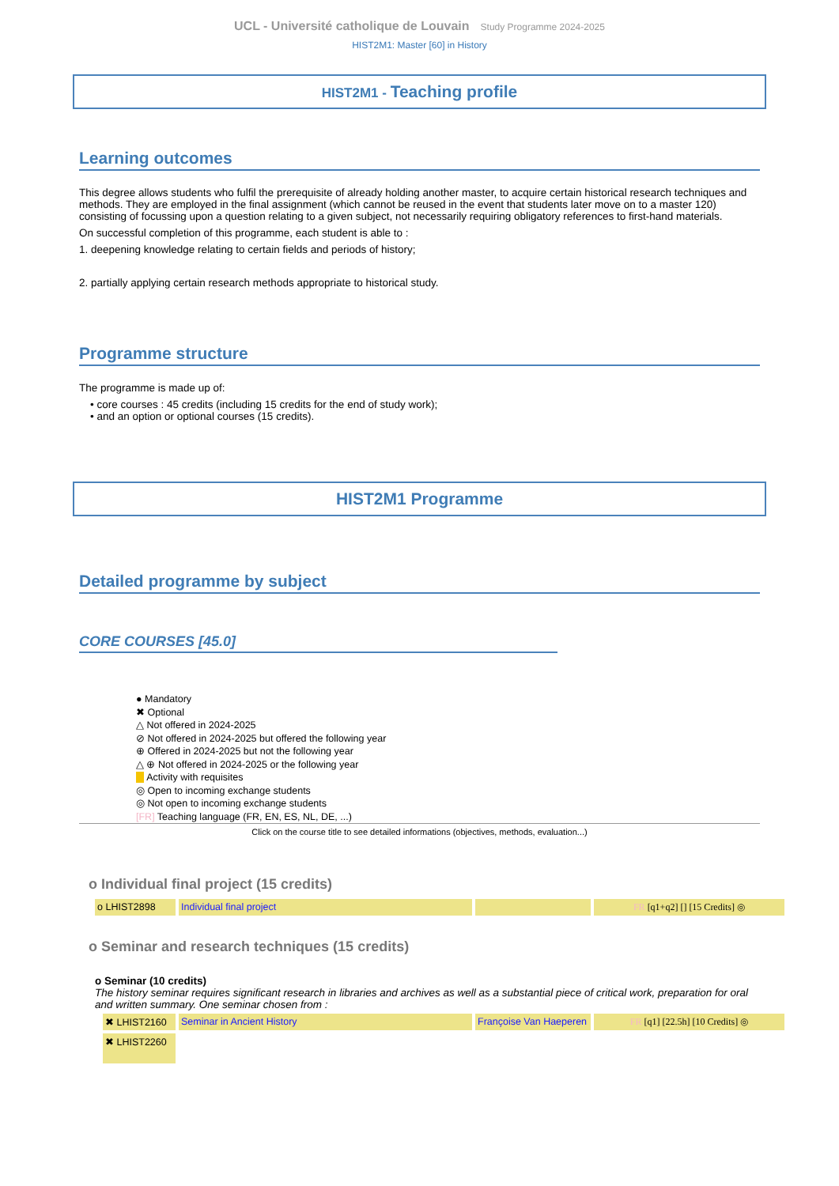UCL - Université catholique de Louvain Study Programme 2024-2025
HIST2M1: Master [60] in History
HIST2M1 - Teaching profile
Learning outcomes
This degree allows students who fulfil the prerequisite of already holding another master, to acquire certain historical research techniques and methods. They are employed in the final assignment (which cannot be reused in the event that students later move on to a master 120) consisting of focussing upon a question relating to a given subject, not necessarily requiring obligatory references to first-hand materials.
On successful completion of this programme, each student is able to :
1. deepening knowledge relating to certain fields and periods of history;
2. partially applying certain research methods appropriate to historical study.
Programme structure
The programme is made up of:
• core courses : 45 credits (including 15 credits for the end of study work);
• and an option or optional courses (15 credits).
HIST2M1 Programme
Detailed programme by subject
CORE COURSES [45.0]
● Mandatory
✖ Optional
△ Not offered in 2024-2025
⊘ Not offered in 2024-2025 but offered the following year
⊕ Offered in 2024-2025 but not the following year
△ ⊕ Not offered in 2024-2025 or the following year
Activity with requisites
◎ Open to incoming exchange students
◎ Not open to incoming exchange students
[FR] Teaching language (FR, EN, ES, NL, DE, ...)
Click on the course title to see detailed informations (objectives, methods, evaluation...)
o Individual final project (15 credits)
| o LHIST2898 | Individual final project | | FR [q1+q2] [] [15 Credits] ◎ |
o Seminar and research techniques (15 credits)
o Seminar (10 credits)
The history seminar requires significant research in libraries and archives as well as a substantial piece of critical work, preparation for oral and written summary. One seminar chosen from :
| ✖ LHIST2160 | Seminar in Ancient History | Françoise Van Haeperen | FR [q1] [22.5h] [10 Credits] ◎ |
| ✖ LHIST2260 | | | |